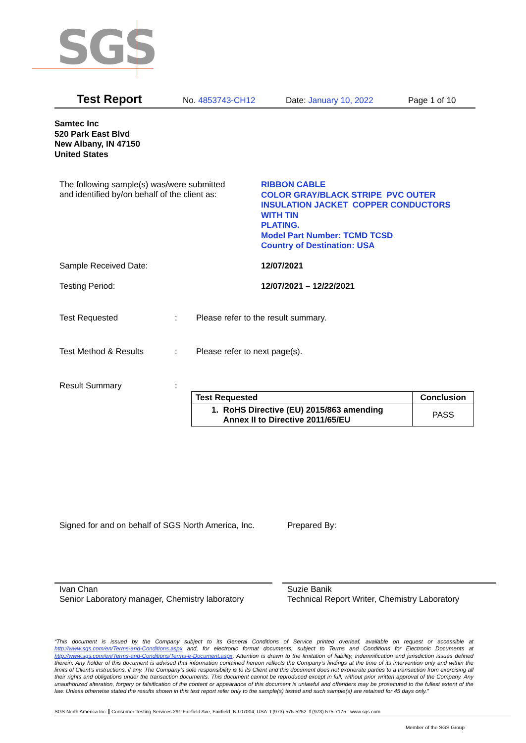SGS
Test Report No. 4853743-CH12 Date: January 10, 2022 Page 1 of 10
Samtec Inc
520 Park East Blvd
New Albany, IN 47150
United States
The following sample(s) was/were submitted
and identified by/on behalf of the client as:
RIBBON CABLE
COLOR GRAY/BLACK STRIPE PVC OUTER
INSULATION JACKET COPPER CONDUCTORS
WITH TIN
PLATING.
Model Part Number: TCMD TCSD
Country of Destination: USA
Sample Received Date: 12/07/2021
Testing Period: 12/07/2021 – 12/22/2021
Test Requested: Please refer to the result summary.
Test Method & Results: Please refer to next page(s).
Result Summary:
| Test Requested | Conclusion |
| --- | --- |
| 1. RoHS Directive (EU) 2015/863 amending Annex II to Directive 2011/65/EU | PASS |
Signed for and on behalf of SGS North America, Inc.
Prepared By:
Ivan Chan
Senior Laboratory manager, Chemistry laboratory
Suzie Banik
Technical Report Writer, Chemistry Laboratory
“This document is issued by the Company subject to its General Conditions of Service printed overleaf, available on request or accessible at http://www.sgs.com/en/Terms-and-Conditions.aspx and, for electronic format documents, subject to Terms and Conditions for Electronic Documents at http://www.sgs.com/en/Terms-and-Conditions/Terms-e-Document.aspx. Attention is drawn to the limitation of liability, indemnification and jurisdiction issues defined therein. Any holder of this document is advised that information contained hereon reflects the Company’s findings at the time of its intervention only and within the limits of Client’s instructions, if any. The Company’s sole responsibility is to its Client and this document does not exonerate parties to a transaction from exercising all their rights and obligations under the transaction documents. This document cannot be reproduced except in full, without prior written approval of the Company. Any unauthorized alteration, forgery or falsification of the content or appearance of this document is unlawful and offenders may be prosecuted to the fullest extent of the law. Unless otherwise stated the results shown in this test report refer only to the sample(s) tested and such sample(s) are retained for 45 days only.”
SGS North America Inc. Consumer Testing Services 291 Fairfield Ave, Fairfield, NJ 07004, USA t (973) 575-5252 f (973) 575-7175 www.sgs.com
Member of the SGS Group